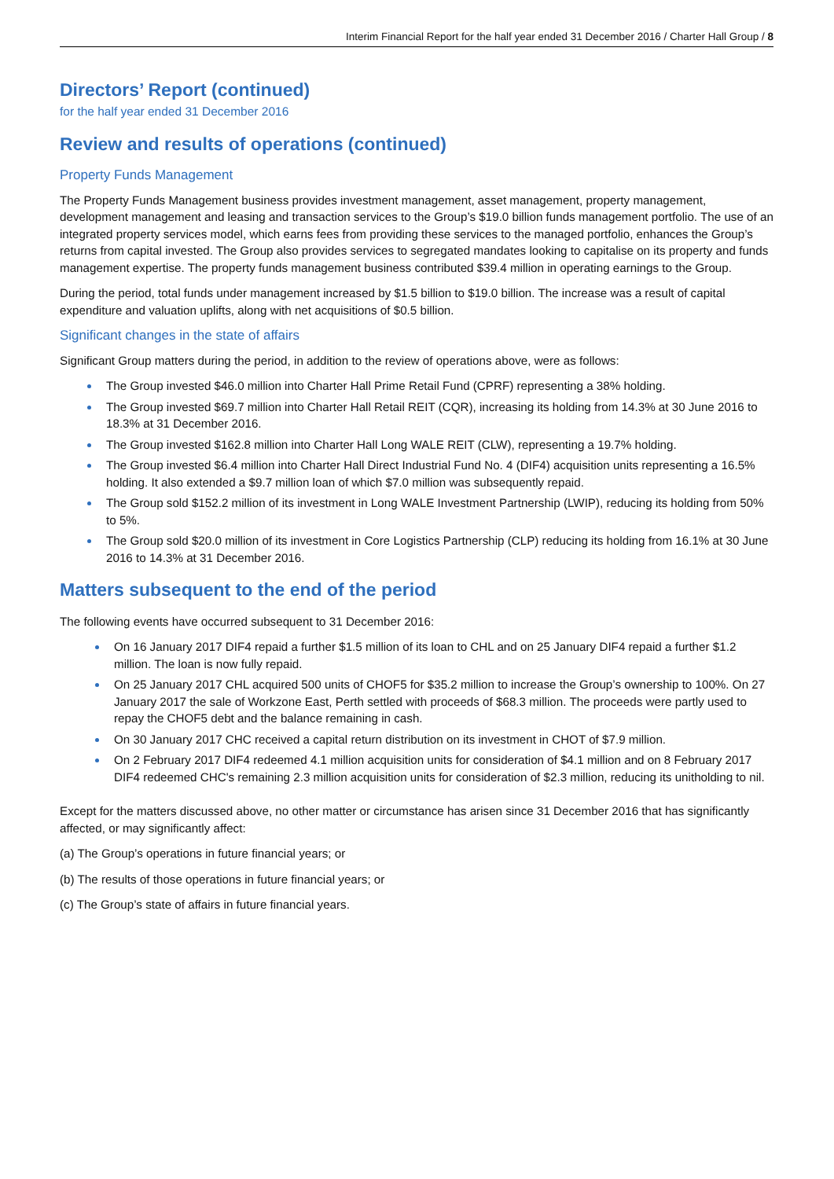Interim Financial Report for the half year ended 31 December 2016 / Charter Hall Group / 8
Directors’ Report (continued)
for the half year ended 31 December 2016
Review and results of operations (continued)
Property Funds Management
The Property Funds Management business provides investment management, asset management, property management, development management and leasing and transaction services to the Group’s $19.0 billion funds management portfolio. The use of an integrated property services model, which earns fees from providing these services to the managed portfolio, enhances the Group’s returns from capital invested. The Group also provides services to segregated mandates looking to capitalise on its property and funds management expertise. The property funds management business contributed $39.4 million in operating earnings to the Group.
During the period, total funds under management increased by $1.5 billion to $19.0 billion. The increase was a result of capital expenditure and valuation uplifts, along with net acquisitions of $0.5 billion.
Significant changes in the state of affairs
Significant Group matters during the period, in addition to the review of operations above, were as follows:
The Group invested $46.0 million into Charter Hall Prime Retail Fund (CPRF) representing a 38% holding.
The Group invested $69.7 million into Charter Hall Retail REIT (CQR), increasing its holding from 14.3% at 30 June 2016 to 18.3% at 31 December 2016.
The Group invested $162.8 million into Charter Hall Long WALE REIT (CLW), representing a 19.7% holding.
The Group invested $6.4 million into Charter Hall Direct Industrial Fund No. 4 (DIF4) acquisition units representing a 16.5% holding. It also extended a $9.7 million loan of which $7.0 million was subsequently repaid.
The Group sold $152.2 million of its investment in Long WALE Investment Partnership (LWIP), reducing its holding from 50% to 5%.
The Group sold $20.0 million of its investment in Core Logistics Partnership (CLP) reducing its holding from 16.1% at 30 June 2016 to 14.3% at 31 December 2016.
Matters subsequent to the end of the period
The following events have occurred subsequent to 31 December 2016:
On 16 January 2017 DIF4 repaid a further $1.5 million of its loan to CHL and on 25 January DIF4 repaid a further $1.2 million. The loan is now fully repaid.
On 25 January 2017 CHL acquired 500 units of CHOF5 for $35.2 million to increase the Group’s ownership to 100%. On 27 January 2017 the sale of Workzone East, Perth settled with proceeds of $68.3 million. The proceeds were partly used to repay the CHOF5 debt and the balance remaining in cash.
On 30 January 2017 CHC received a capital return distribution on its investment in CHOT of $7.9 million.
On 2 February 2017 DIF4 redeemed 4.1 million acquisition units for consideration of $4.1 million and on 8 February 2017 DIF4 redeemed CHC's remaining 2.3 million acquisition units for consideration of $2.3 million, reducing its unitholding to nil.
Except for the matters discussed above, no other matter or circumstance has arisen since 31 December 2016 that has significantly affected, or may significantly affect:
(a) The Group’s operations in future financial years; or
(b) The results of those operations in future financial years; or
(c) The Group’s state of affairs in future financial years.